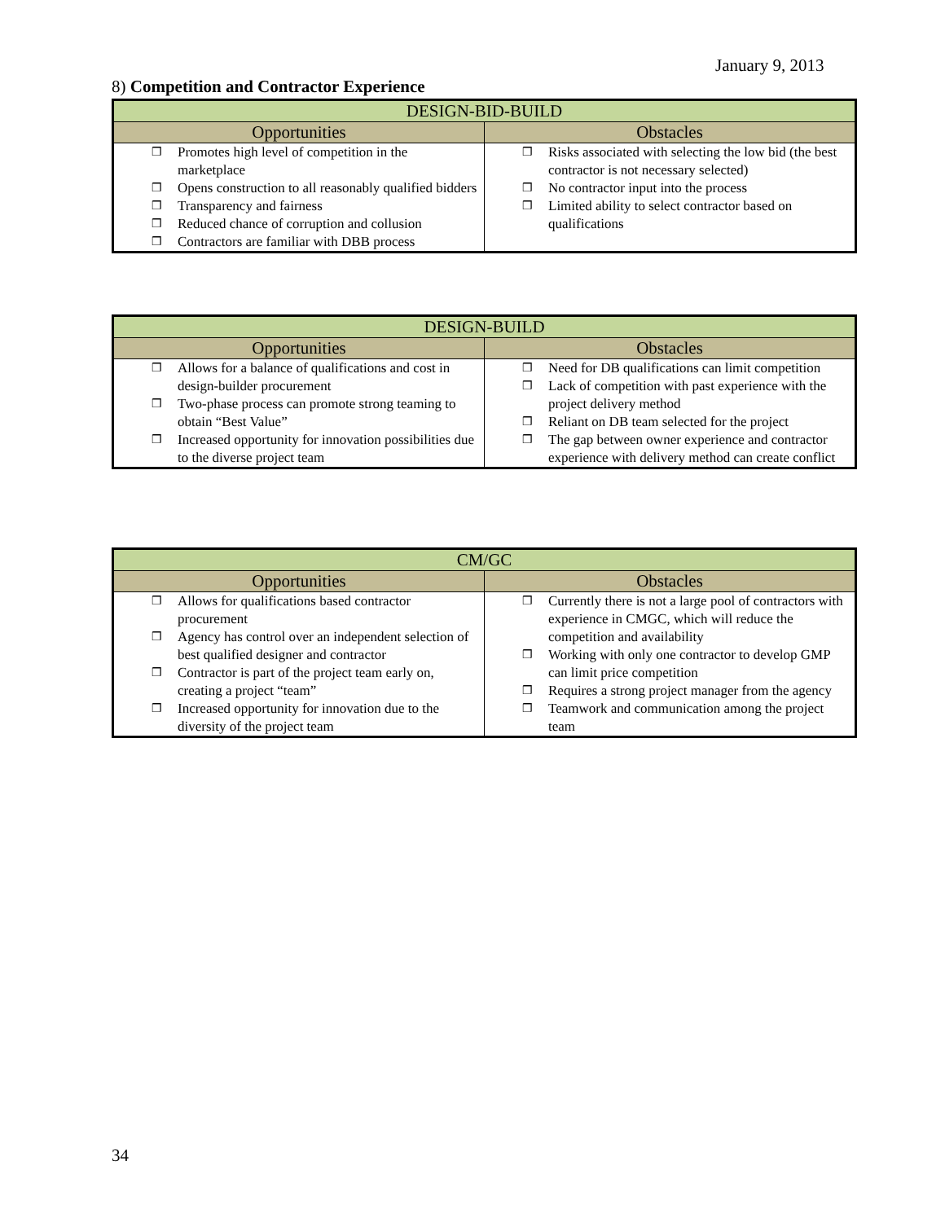January 9, 2013
8) Competition and Contractor Experience
| DESIGN-BID-BUILD | |
| --- | --- |
| Opportunities | Obstacles |
| ❒ Promotes high level of competition in the marketplace ❒ Opens construction to all reasonably qualified bidders ❒ Transparency and fairness ❒ Reduced chance of corruption and collusion ❒ Contractors are familiar with DBB process | ❒ Risks associated with selecting the low bid (the best contractor is not necessary selected) ❒ No contractor input into the process ❒ Limited ability to select contractor based on qualifications |
| DESIGN-BUILD | |
| --- | --- |
| Opportunities | Obstacles |
| ❒ Allows for a balance of qualifications and cost in design-builder procurement ❒ Two-phase process can promote strong teaming to obtain “Best Value” ❒ Increased opportunity for innovation possibilities due to the diverse project team | ❒ Need for DB qualifications can limit competition ❒ Lack of competition with past experience with the project delivery method ❒ Reliant on DB team selected for the project ❒ The gap between owner experience and contractor experience with delivery method can create conflict |
| CM/GC | |
| --- | --- |
| Opportunities | Obstacles |
| ❒ Allows for qualifications based contractor procurement ❒ Agency has control over an independent selection of best qualified designer and contractor ❒ Contractor is part of the project team early on, creating a project “team” ❒ Increased opportunity for innovation due to the diversity of the project team | ❒ Currently there is not a large pool of contractors with experience in CMGC, which will reduce the competition and availability ❒ Working with only one contractor to develop GMP can limit price competition ❒ Requires a strong project manager from the agency ❒ Teamwork and communication among the project team |
34